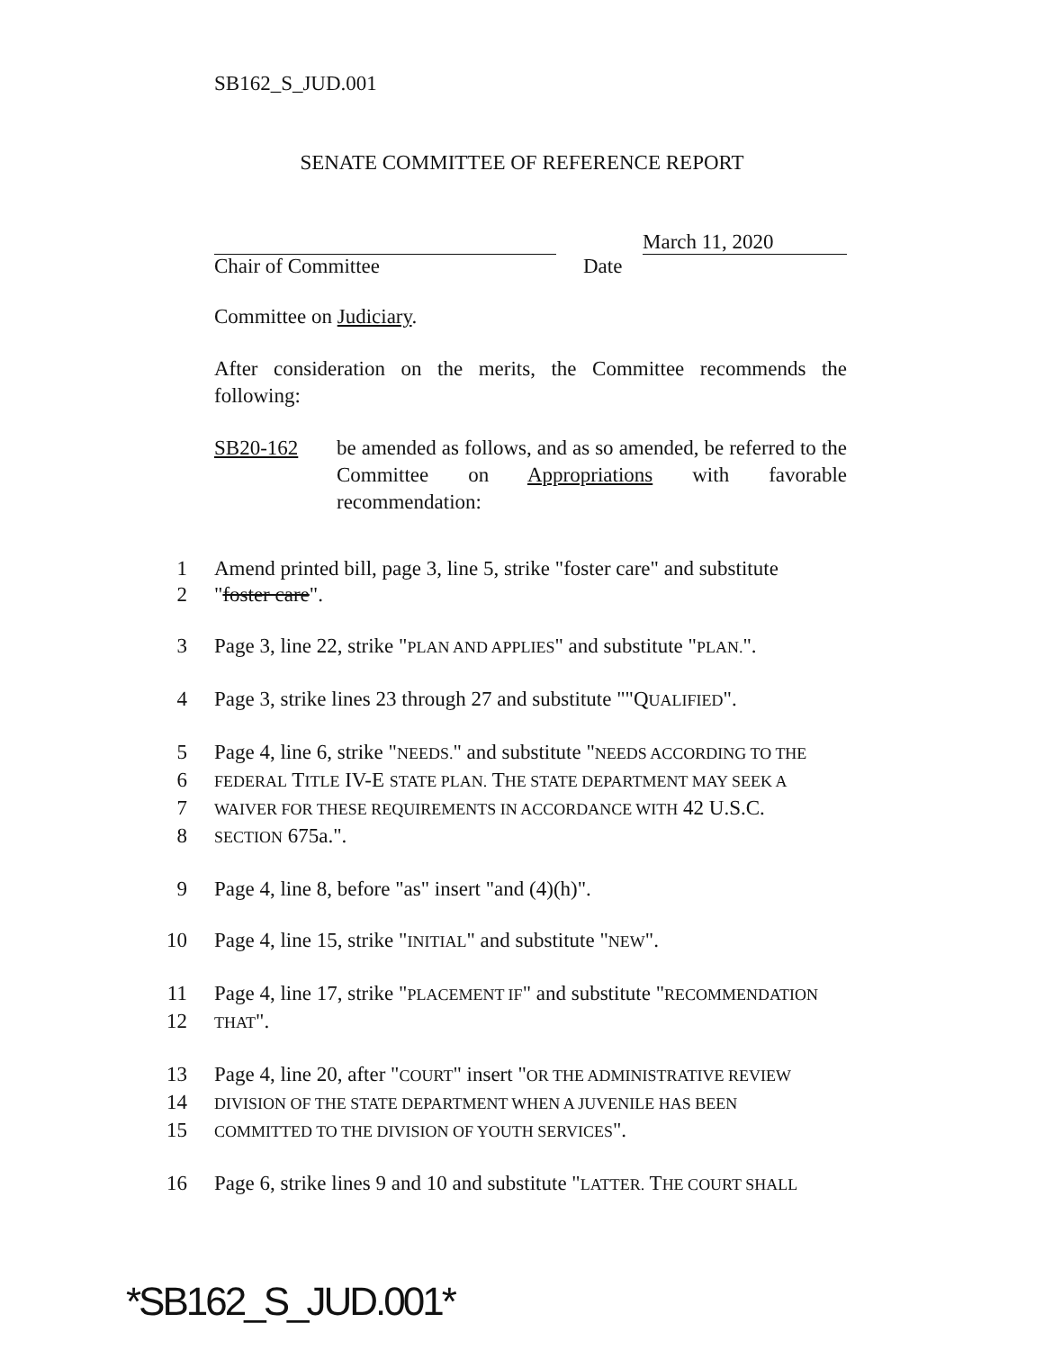SB162_S_JUD.001
SENATE COMMITTEE OF REFERENCE REPORT
Chair of Committee
March 11, 2020
Date
Committee on Judiciary.
After consideration on the merits, the Committee recommends the following:
SB20-162 be amended as follows, and as so amended, be referred to the Committee on Appropriations with favorable recommendation:
1 Amend printed bill, page 3, line 5, strike "foster care" and substitute
2 "foster care".
3 Page 3, line 22, strike "PLAN AND APPLIES" and substitute "PLAN.".
4 Page 3, strike lines 23 through 27 and substitute ""QUALIFIED".
5 Page 4, line 6, strike "NEEDS." and substitute "NEEDS ACCORDING TO THE
6
FEDERAL TITLE IV-E STATE PLAN. THE STATE DEPARTMENT MAY SEEK A
7
WAIVER FOR THESE REQUIREMENTS IN ACCORDANCE WITH 42 U.S.C.
8
SECTION 675a.".
9 Page 4, line 8, before "as" insert "and (4)(h)".
10 Page 4, line 15, strike "INITIAL" and substitute "NEW".
11 Page 4, line 17, strike "PLACEMENT IF" and substitute "RECOMMENDATION
12
THAT".
13 Page 4, line 20, after "COURT" insert "OR THE ADMINISTRATIVE REVIEW
14
DIVISION OF THE STATE DEPARTMENT WHEN A JUVENILE HAS BEEN
15
COMMITTED TO THE DIVISION OF YOUTH SERVICES".
16 Page 6, strike lines 9 and 10 and substitute "LATTER. THE COURT SHALL
*SB162_S_JUD.001*